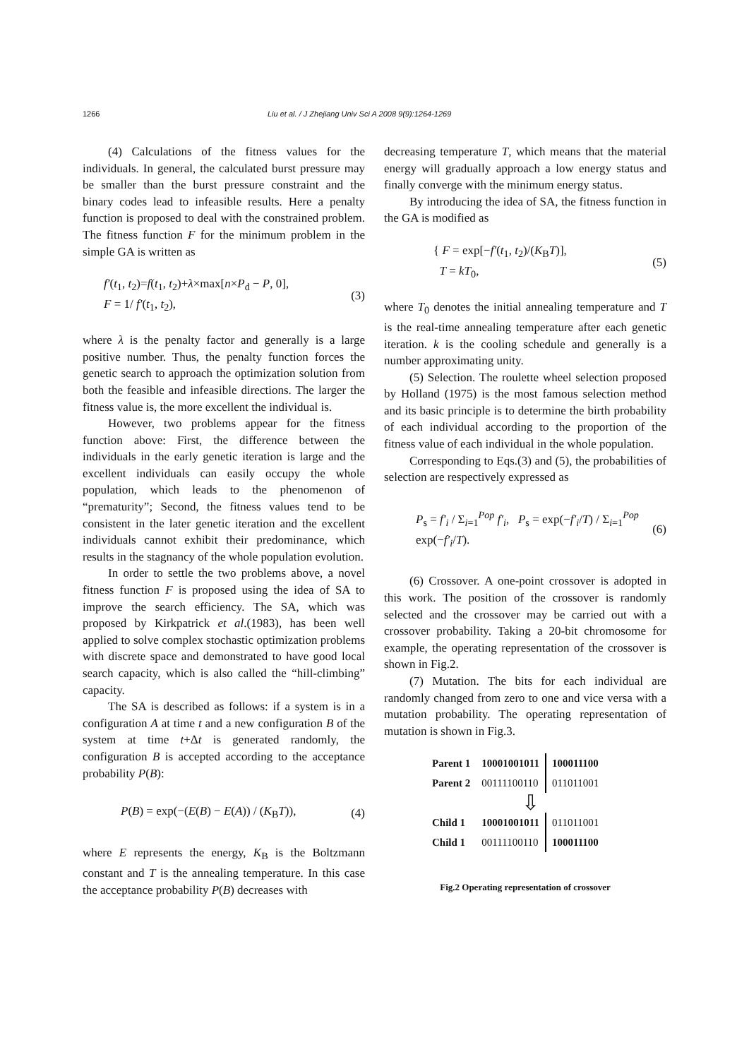1266 Liu et al. / J Zhejiang Univ Sci A 2008 9(9):1264-1269
(4) Calculations of the fitness values for the individuals. In general, the calculated burst pressure may be smaller than the burst pressure constraint and the binary codes lead to infeasible results. Here a penalty function is proposed to deal with the constrained problem. The fitness function F for the minimum problem in the simple GA is written as
f′(t<sub>1</sub>, t<sub>2</sub>)=f(t<sub>1</sub>, t<sub>2</sub>)+λ×max[n×P<sub>d</sub> − P, 0],
F = 1/ f′(t<sub>1</sub>, t<sub>2</sub>),
(3)
where λ is the penalty factor and generally is a large positive number. Thus, the penalty function forces the genetic search to approach the optimization solution from both the feasible and infeasible directions. The larger the fitness value is, the more excellent the individual is.
However, two problems appear for the fitness function above: First, the difference between the individuals in the early genetic iteration is large and the excellent individuals can easily occupy the whole population, which leads to the phenomenon of “prematurity”; Second, the fitness values tend to be consistent in the later genetic iteration and the excellent individuals cannot exhibit their predominance, which results in the stagnancy of the whole population evolution.
In order to settle the two problems above, a novel fitness function F is proposed using the idea of SA to improve the search efficiency. The SA, which was proposed by Kirkpatrick et al.(1983), has been well applied to solve complex stochastic optimization problems with discrete space and demonstrated to have good local search capacity, which is also called the “hill-climbing” capacity.
The SA is described as follows: if a system is in a configuration A at time t and a new configuration B of the system at time t+Δt is generated randomly, the configuration B is accepted according to the acceptance probability P(B):
P(B) = exp(−(E(B) − E(A)) / (K<sub>B</sub>T)),
(4)
where E represents the energy, K<sub>B</sub> is the Boltzmann constant and T is the annealing temperature. In this case the acceptance probability P(B) decreases with
decreasing temperature T, which means that the material energy will gradually approach a low energy status and finally converge with the minimum energy status.
By introducing the idea of SA, the fitness function in the GA is modified as
{ F = exp[−f′(t<sub>1</sub>, t<sub>2</sub>)/(K<sub>B</sub>T)],
T = kT<sub>0</sub>,
(5)
where T<sub>0</sub> denotes the initial annealing temperature and T is the real-time annealing temperature after each genetic iteration. k is the cooling schedule and generally is a number approximating unity.
(5) Selection. The roulette wheel selection proposed by Holland (1975) is the most famous selection method and its basic principle is to determine the birth probability of each individual according to the proportion of the fitness value of each individual in the whole population.
Corresponding to Eqs.(3) and (5), the probabilities of selection are respectively expressed as
P<sub>s</sub> = f′<sub>i</sub> / Σ<sub>i=1</sub><sup>Pop</sup> f′<sub>i</sub>, P<sub>s</sub> = exp(−f′<sub>i</sub>/T) / Σ<sub>i=1</sub><sup>Pop</sup> exp(−f′<sub>i</sub>/T).
(6)
(6) Crossover. A one-point crossover is adopted in this work. The position of the crossover is randomly selected and the crossover may be carried out with a crossover probability. Taking a 20-bit chromosome for example, the operating representation of the crossover is shown in Fig.2.
(7) Mutation. The bits for each individual are randomly changed from zero to one and vice versa with a mutation probability. The operating representation of mutation is shown in Fig.3.
| Parent 1 | 10001001011 | 100011100 |
| Parent 2 | 00111100110 | 011011001 |
| | ⇩ | |
| Child 1 | 10001001011 | 011011001 |
| Child 1 | 00111100110 | 100011100 |
Fig.2 Operating representation of crossover